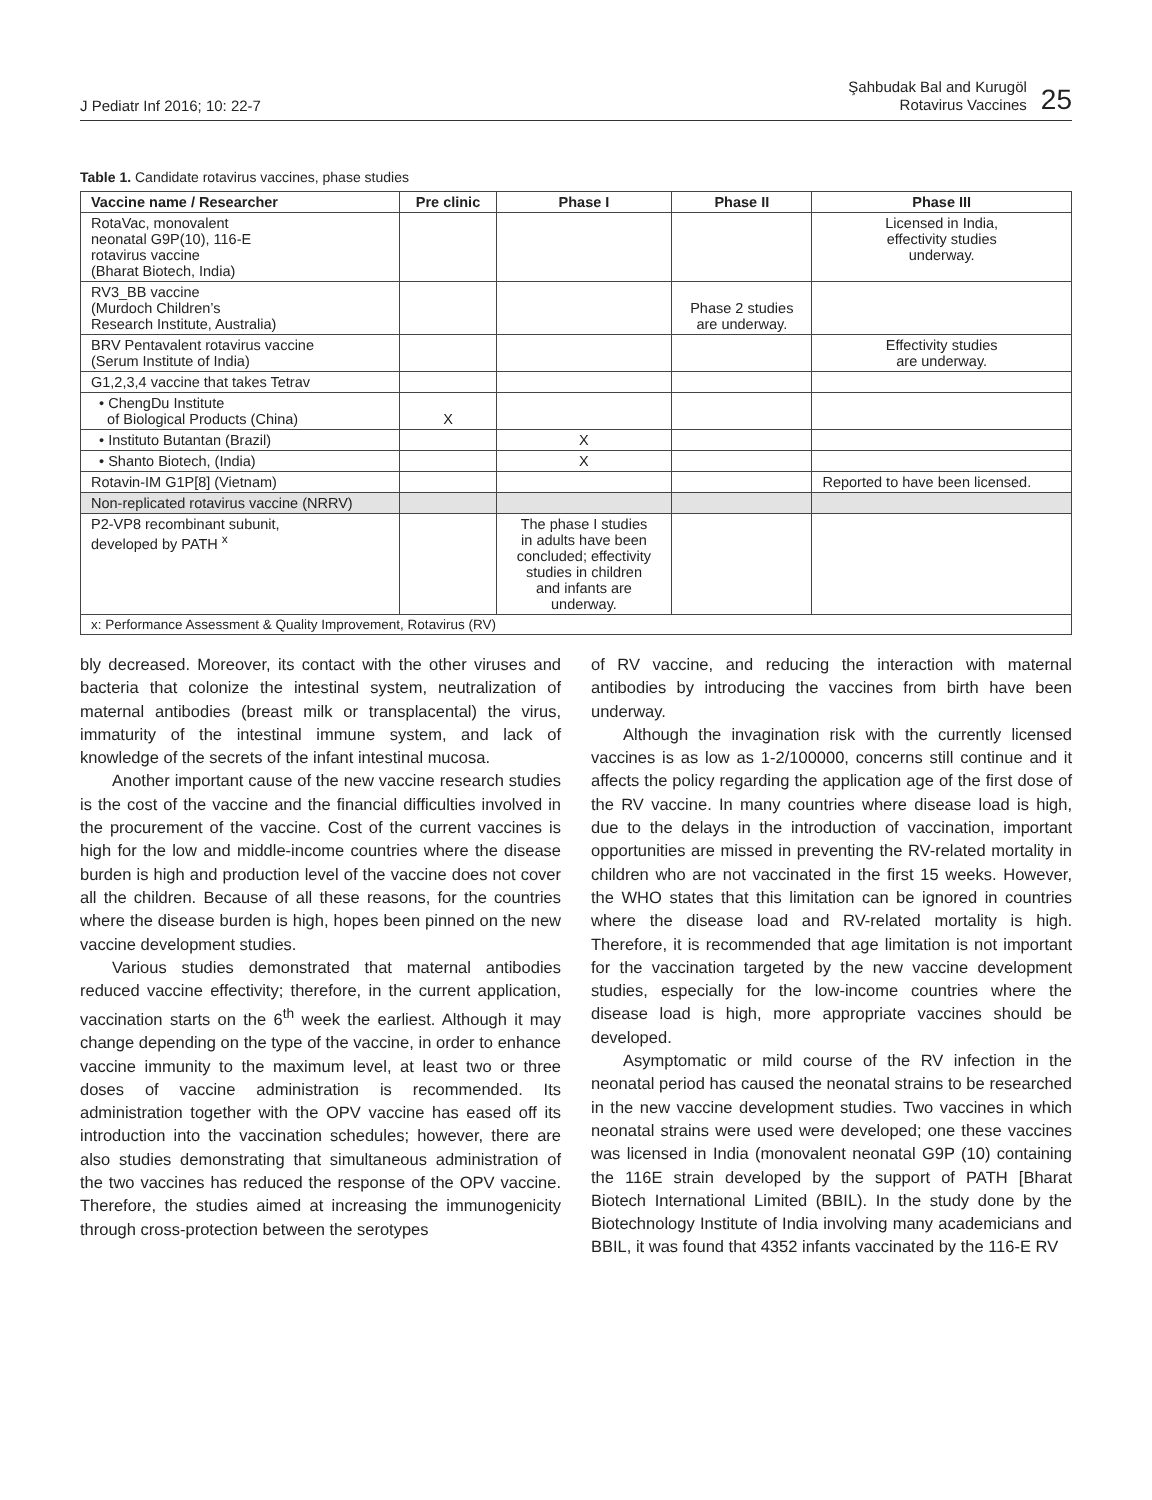J Pediatr Inf 2016; 10: 22-7
Şahbudak Bal and Kurugöl
Rotavirus Vaccines 25
Table 1. Candidate rotavirus vaccines, phase studies
| Vaccine name / Researcher | Pre clinic | Phase I | Phase II | Phase III |
| --- | --- | --- | --- | --- |
| RotaVac, monovalent neonatal G9P(10), 116-E rotavirus vaccine (Bharat Biotech, India) | | | | Licensed in India, effectivity studies underway. |
| RV3_BB vaccine (Murdoch Children’s Research Institute, Australia) | | | Phase 2 studies are underway. | |
| BRV Pentavalent rotavirus vaccine (Serum Institute of India) | | | | Effectivity studies are underway. |
| G1,2,3,4 vaccine that takes Tetrav | | | | |
| • ChengDu Institute of Biological Products (China) | X | | | |
| • Instituto Butantan (Brazil) | | X | | |
| • Shanto Biotech, (India) | | X | | |
| Rotavin-IM G1P[8] (Vietnam) | | | | Reported to have been licensed. |
| Non-replicated rotavirus vaccine (NRRV) | | | | |
| P2-VP8 recombinant subunit, developed by PATH <sup>x</sup> | | The phase I studies in adults have been concluded; effectivity studies in children and infants are underway. | | |
| x: Performance Assessment & Quality Improvement, Rotavirus (RV) | | | | |
bly decreased. Moreover, its contact with the other viruses and bacteria that colonize the intestinal system, neutralization of maternal antibodies (breast milk or transplacental) the virus, immaturity of the intestinal immune system, and lack of knowledge of the secrets of the infant intestinal mucosa.
Another important cause of the new vaccine research studies is the cost of the vaccine and the financial difficulties involved in the procurement of the vaccine. Cost of the current vaccines is high for the low and middle-income countries where the disease burden is high and production level of the vaccine does not cover all the children. Because of all these reasons, for the countries where the disease burden is high, hopes been pinned on the new vaccine development studies.
Various studies demonstrated that maternal antibodies reduced vaccine effectivity; therefore, in the current application, vaccination starts on the 6<sup>th</sup> week the earliest. Although it may change depending on the type of the vaccine, in order to enhance vaccine immunity to the maximum level, at least two or three doses of vaccine administration is recommended. Its administration together with the OPV vaccine has eased off its introduction into the vaccination schedules; however, there are also studies demonstrating that simultaneous administration of the two vaccines has reduced the response of the OPV vaccine. Therefore, the studies aimed at increasing the immunogenicity through cross-protection between the serotypes
of RV vaccine, and reducing the interaction with maternal antibodies by introducing the vaccines from birth have been underway.
Although the invagination risk with the currently licensed vaccines is as low as 1-2/100000, concerns still continue and it affects the policy regarding the application age of the first dose of the RV vaccine. In many countries where disease load is high, due to the delays in the introduction of vaccination, important opportunities are missed in preventing the RV-related mortality in children who are not vaccinated in the first 15 weeks. However, the WHO states that this limitation can be ignored in countries where the disease load and RV-related mortality is high. Therefore, it is recommended that age limitation is not important for the vaccination targeted by the new vaccine development studies, especially for the low-income countries where the disease load is high, more appropriate vaccines should be developed.
Asymptomatic or mild course of the RV infection in the neonatal period has caused the neonatal strains to be researched in the new vaccine development studies. Two vaccines in which neonatal strains were used were developed; one these vaccines was licensed in India (monovalent neonatal G9P (10) containing the 116E strain developed by the support of PATH [Bharat Biotech International Limited (BBIL). In the study done by the Biotechnology Institute of India involving many academicians and BBIL, it was found that 4352 infants vaccinated by the 116-E RV